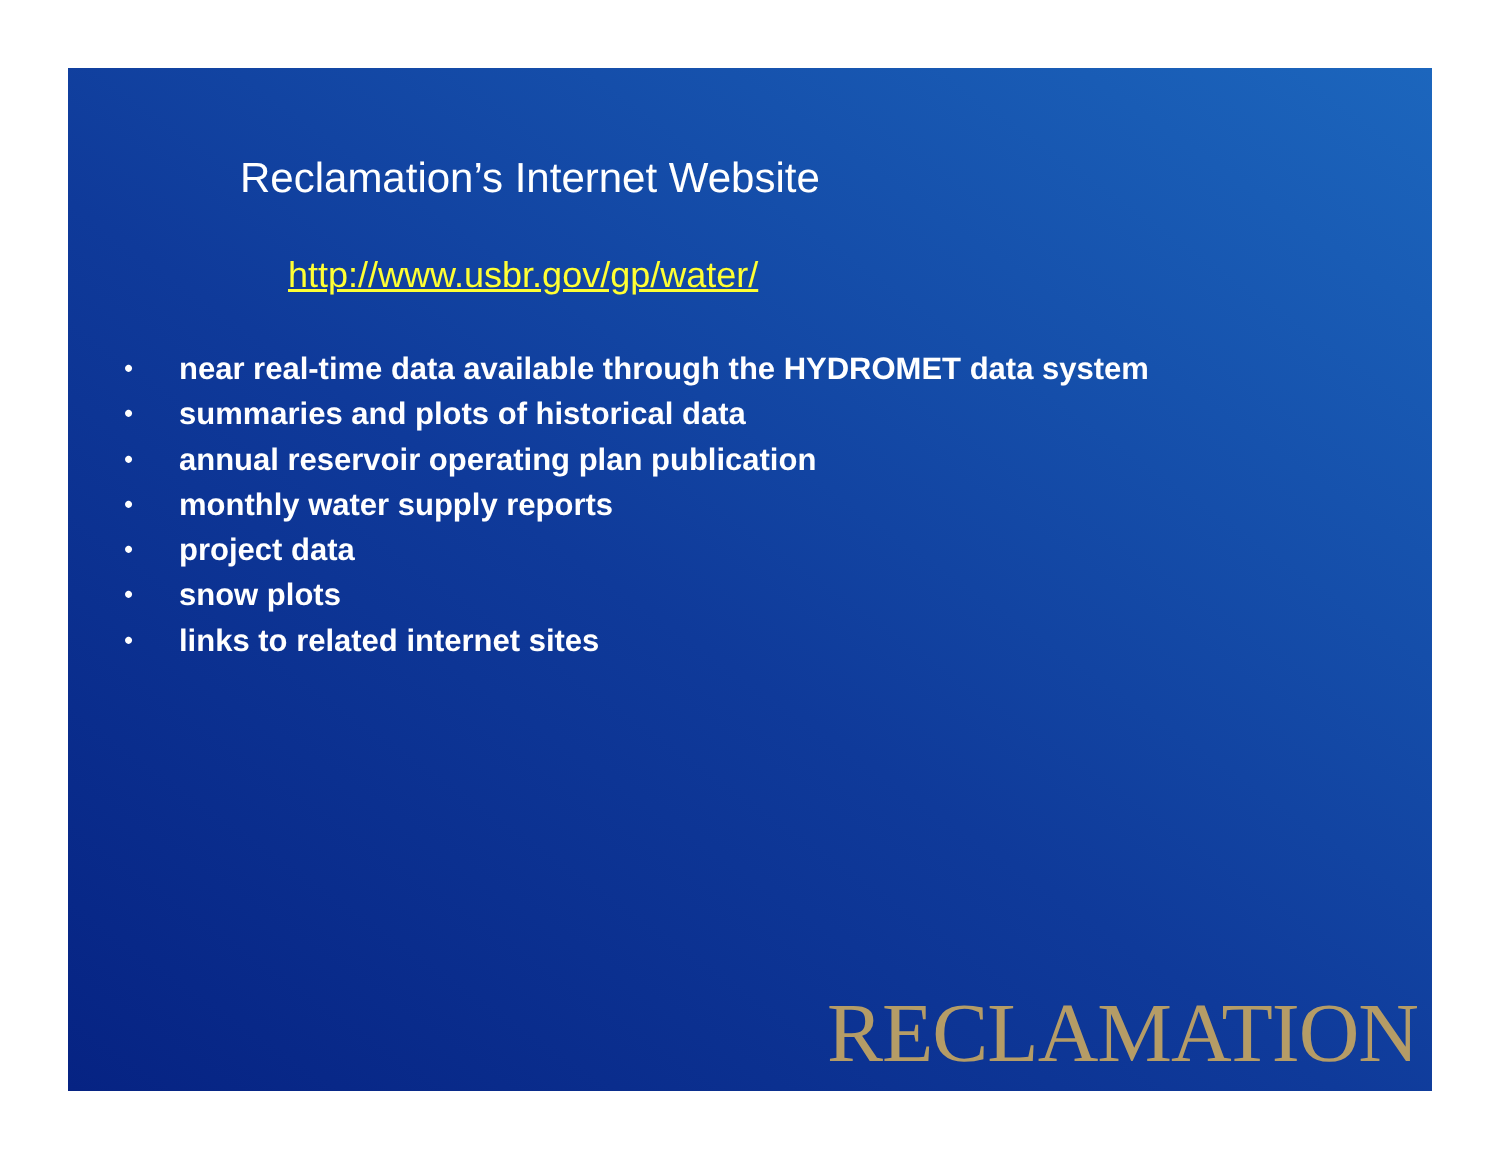Reclamation’s Internet Website
http://www.usbr.gov/gp/water/
• near real-time data available through the HYDROMET data system
• summaries and plots of historical data
• annual reservoir operating plan publication
• monthly water supply reports
• project data
• snow plots
• links to related internet sites
RECLAMATION